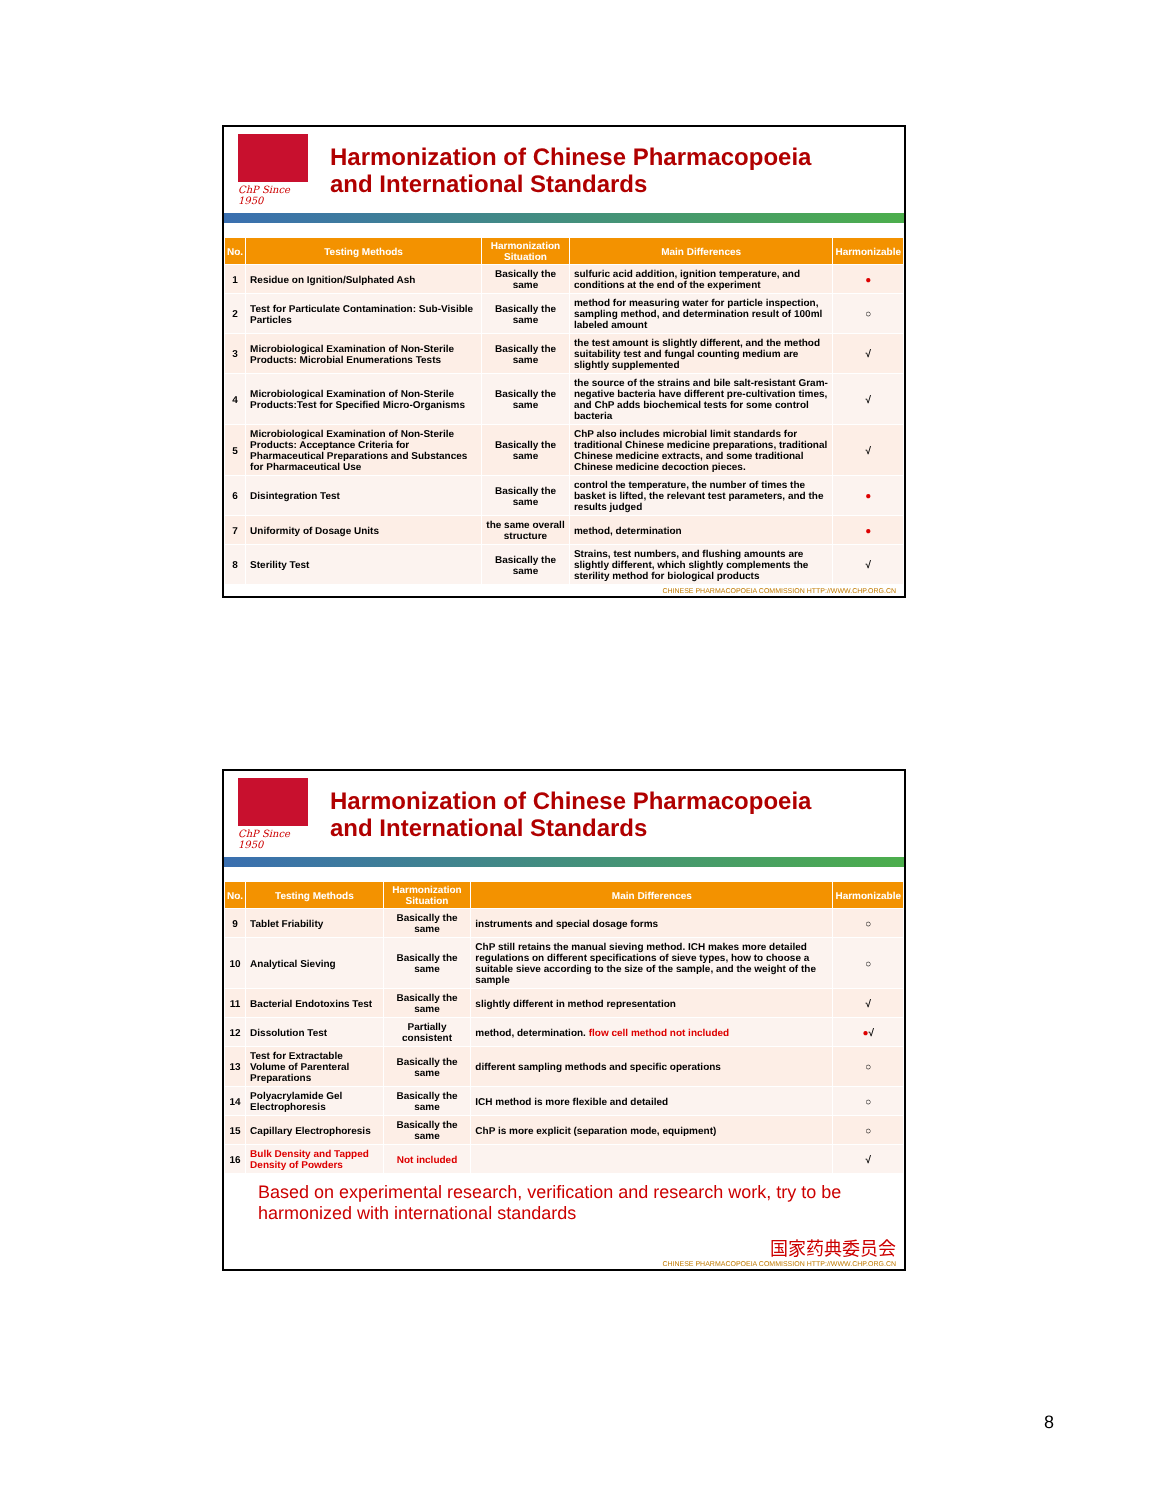ChP Since 1950
Harmonization of Chinese Pharmacopoeia
and International Standards
| No. | Testing Methods | Harmonization Situation | Main Differences | Harmonizable |
| --- | --- | --- | --- | --- |
| 1 | Residue on Ignition/Sulphated Ash | Basically the same | sulfuric acid addition, ignition temperature, and conditions at the end of the experiment | ● |
| 2 | Test for Particulate Contamination: Sub-Visible Particles | Basically the same | method for measuring water for particle inspection, sampling method, and determination result of 100ml labeled amount | ○ |
| 3 | Microbiological Examination of Non-Sterile Products: Microbial Enumerations Tests | Basically the same | the test amount is slightly different, and the method suitability test and fungal counting medium are slightly supplemented | √ |
| 4 | Microbiological Examination of Non-Sterile Products:Test for Specified Micro-Organisms | Basically the same | the source of the strains and bile salt-resistant Gram-negative bacteria have different pre-cultivation times, and ChP adds biochemical tests for some control bacteria | √ |
| 5 | Microbiological Examination of Non-Sterile Products: Acceptance Criteria for Pharmaceutical Preparations and Substances for Pharmaceutical Use | Basically the same | ChP also includes microbial limit standards for traditional Chinese medicine preparations, traditional Chinese medicine extracts, and some traditional Chinese medicine decoction pieces. | √ |
| 6 | Disintegration Test | Basically the same | control the temperature, the number of times the basket is lifted, the relevant test parameters, and the results judged | ● |
| 7 | Uniformity of Dosage Units | the same overall structure | method, determination | ● |
| 8 | Sterility Test | Basically the same | Strains, test numbers, and flushing amounts are slightly different, which slightly complements the sterility method for biological products | √ |
CHINESE PHARMACOPOEIA COMMISSION HTTP://WWW.CHP.ORG.CN
ChP Since 1950
Harmonization of Chinese Pharmacopoeia
and International Standards
| No. | Testing Methods | Harmonization Situation | Main Differences | Harmonizable |
| --- | --- | --- | --- | --- |
| 9 | Tablet Friability | Basically the same | instruments and special dosage forms | ○ |
| 10 | Analytical Sieving | Basically the same | ChP still retains the manual sieving method. ICH makes more detailed regulations on different specifications of sieve types, how to choose a suitable sieve according to the size of the sample, and the weight of the sample | ○ |
| 11 | Bacterial Endotoxins Test | Basically the same | slightly different in method representation | √ |
| 12 | Dissolution Test | Partially consistent | method, determination. flow cell method not included | ● √ |
| 13 | Test for Extractable Volume of Parenteral Preparations | Basically the same | different sampling methods and specific operations | ○ |
| 14 | Polyacrylamide Gel Electrophoresis | Basically the same | ICH method is more flexible and detailed | ○ |
| 15 | Capillary Electrophoresis | Basically the same | ChP is more explicit (separation mode, equipment) | ○ |
| 16 | Bulk Density and Tapped Density of Powders | Not included | | √ |
Based on experimental research, verification and research work, try to be harmonized with international standards
国家药典委员会
CHINESE PHARMACOPOEIA COMMISSION HTTP://WWW.CHP.ORG.CN
8